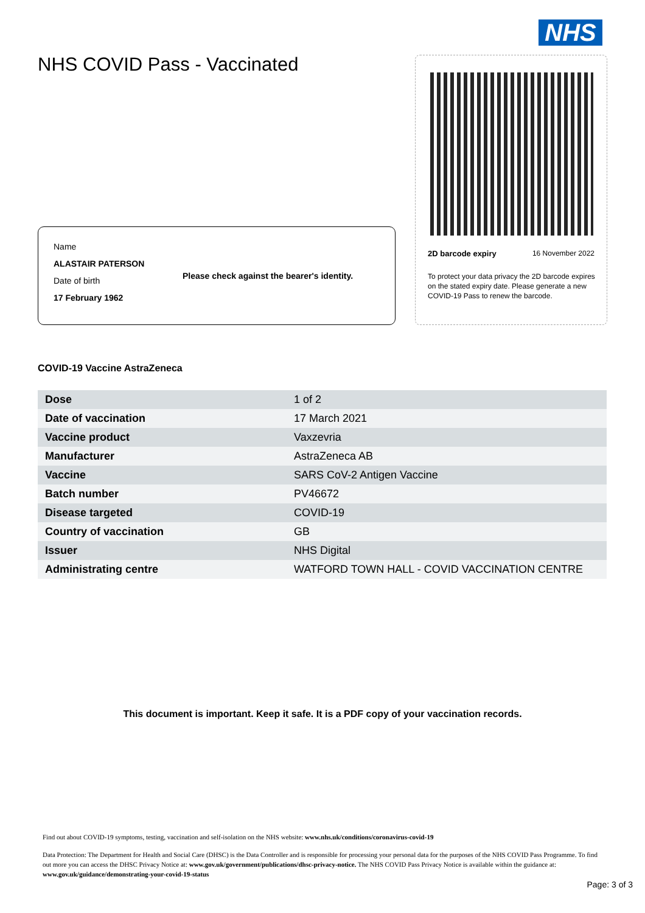NHS
NHS COVID Pass - Vaccinated
2D barcode expiry 16 November 2022
To protect your data privacy the 2D barcode expires on the stated expiry date. Please generate a new COVID-19 Pass to renew the barcode.
Name
ALASTAIR PATERSON
Date of birth
17 February 1962
Please check against the bearer's identity.
COVID-19 Vaccine AstraZeneca
| Dose | 1 of 2 |
| Date of vaccination | 17 March 2021 |
| Vaccine product | Vaxzevria |
| Manufacturer | AstraZeneca AB |
| Vaccine | SARS CoV-2 Antigen Vaccine |
| Batch number | PV46672 |
| Disease targeted | COVID-19 |
| Country of vaccination | GB |
| Issuer | NHS Digital |
| Administrating centre | WATFORD TOWN HALL - COVID VACCINATION CENTRE |
This document is important. Keep it safe. It is a PDF copy of your vaccination records.
Find out about COVID-19 symptoms, testing, vaccination and self-isolation on the NHS website: www.nhs.uk/conditions/coronavirus-covid-19
Data Protection: The Department for Health and Social Care (DHSC) is the Data Controller and is responsible for processing your personal data for the purposes of the NHS COVID Pass Programme. To find out more you can access the DHSC Privacy Notice at: www.gov.uk/government/publications/dhsc-privacy-notice. The NHS COVID Pass Privacy Notice is available within the guidance at: www.gov.uk/guidance/demonstrating-your-covid-19-status
Page: 3 of 3